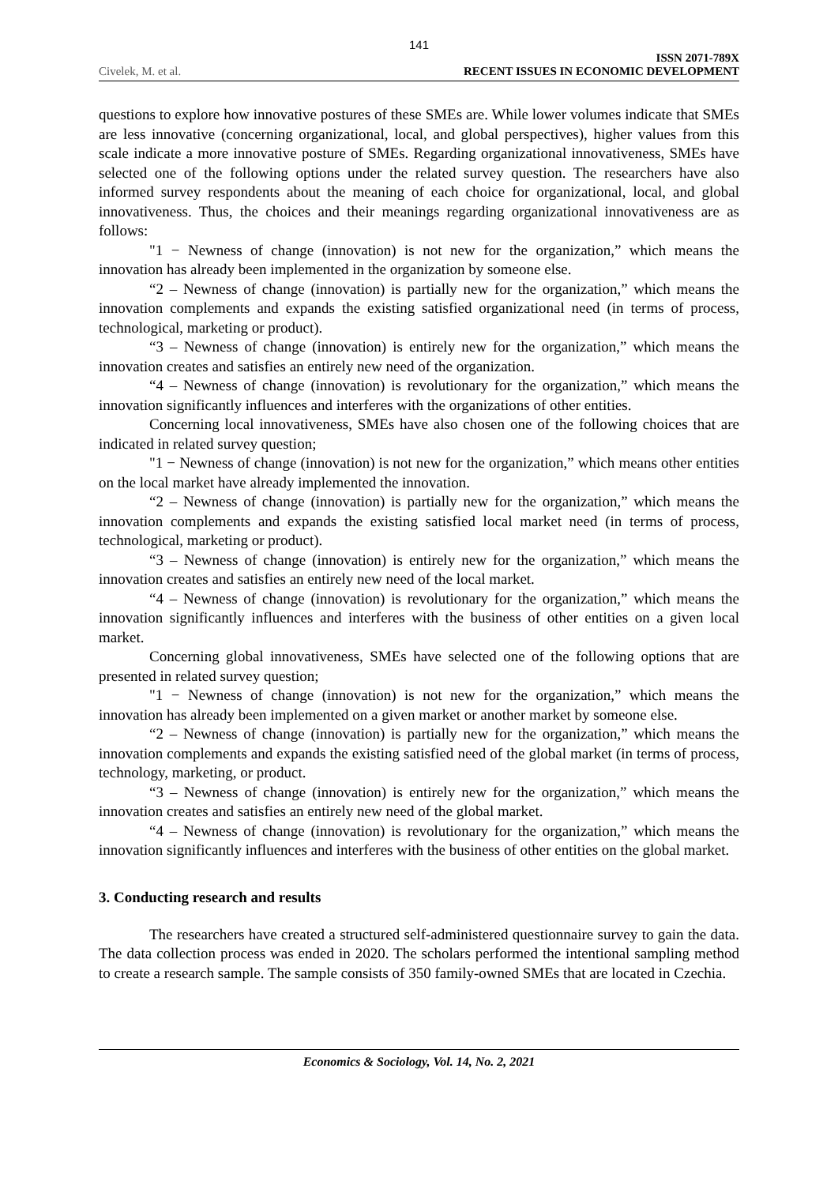141
Civelek, M. et al.
ISSN 2071-789X
RECENT ISSUES IN ECONOMIC DEVELOPMENT
questions to explore how innovative postures of these SMEs are. While lower volumes indicate that SMEs are less innovative (concerning organizational, local, and global perspectives), higher values from this scale indicate a more innovative posture of SMEs. Regarding organizational innovativeness, SMEs have selected one of the following options under the related survey question. The researchers have also informed survey respondents about the meaning of each choice for organizational, local, and global innovativeness. Thus, the choices and their meanings regarding organizational innovativeness are as follows:
"1 − Newness of change (innovation) is not new for the organization,” which means the innovation has already been implemented in the organization by someone else.
“2 – Newness of change (innovation) is partially new for the organization,” which means the innovation complements and expands the existing satisfied organizational need (in terms of process, technological, marketing or product).
“3 – Newness of change (innovation) is entirely new for the organization,” which means the innovation creates and satisfies an entirely new need of the organization.
“4 – Newness of change (innovation) is revolutionary for the organization,” which means the innovation significantly influences and interferes with the organizations of other entities.
Concerning local innovativeness, SMEs have also chosen one of the following choices that are indicated in related survey question;
"1 − Newness of change (innovation) is not new for the organization,” which means other entities on the local market have already implemented the innovation.
“2 – Newness of change (innovation) is partially new for the organization,” which means the innovation complements and expands the existing satisfied local market need (in terms of process, technological, marketing or product).
“3 – Newness of change (innovation) is entirely new for the organization,” which means the innovation creates and satisfies an entirely new need of the local market.
“4 – Newness of change (innovation) is revolutionary for the organization,” which means the innovation significantly influences and interferes with the business of other entities on a given local market.
Concerning global innovativeness, SMEs have selected one of the following options that are presented in related survey question;
"1 − Newness of change (innovation) is not new for the organization,” which means the innovation has already been implemented on a given market or another market by someone else.
“2 – Newness of change (innovation) is partially new for the organization,” which means the innovation complements and expands the existing satisfied need of the global market (in terms of process, technology, marketing, or product.
“3 – Newness of change (innovation) is entirely new for the organization,” which means the innovation creates and satisfies an entirely new need of the global market.
“4 – Newness of change (innovation) is revolutionary for the organization,” which means the innovation significantly influences and interferes with the business of other entities on the global market.
3. Conducting research and results
The researchers have created a structured self-administered questionnaire survey to gain the data. The data collection process was ended in 2020. The scholars performed the intentional sampling method to create a research sample. The sample consists of 350 family-owned SMEs that are located in Czechia.
Economics & Sociology, Vol. 14, No. 2, 2021